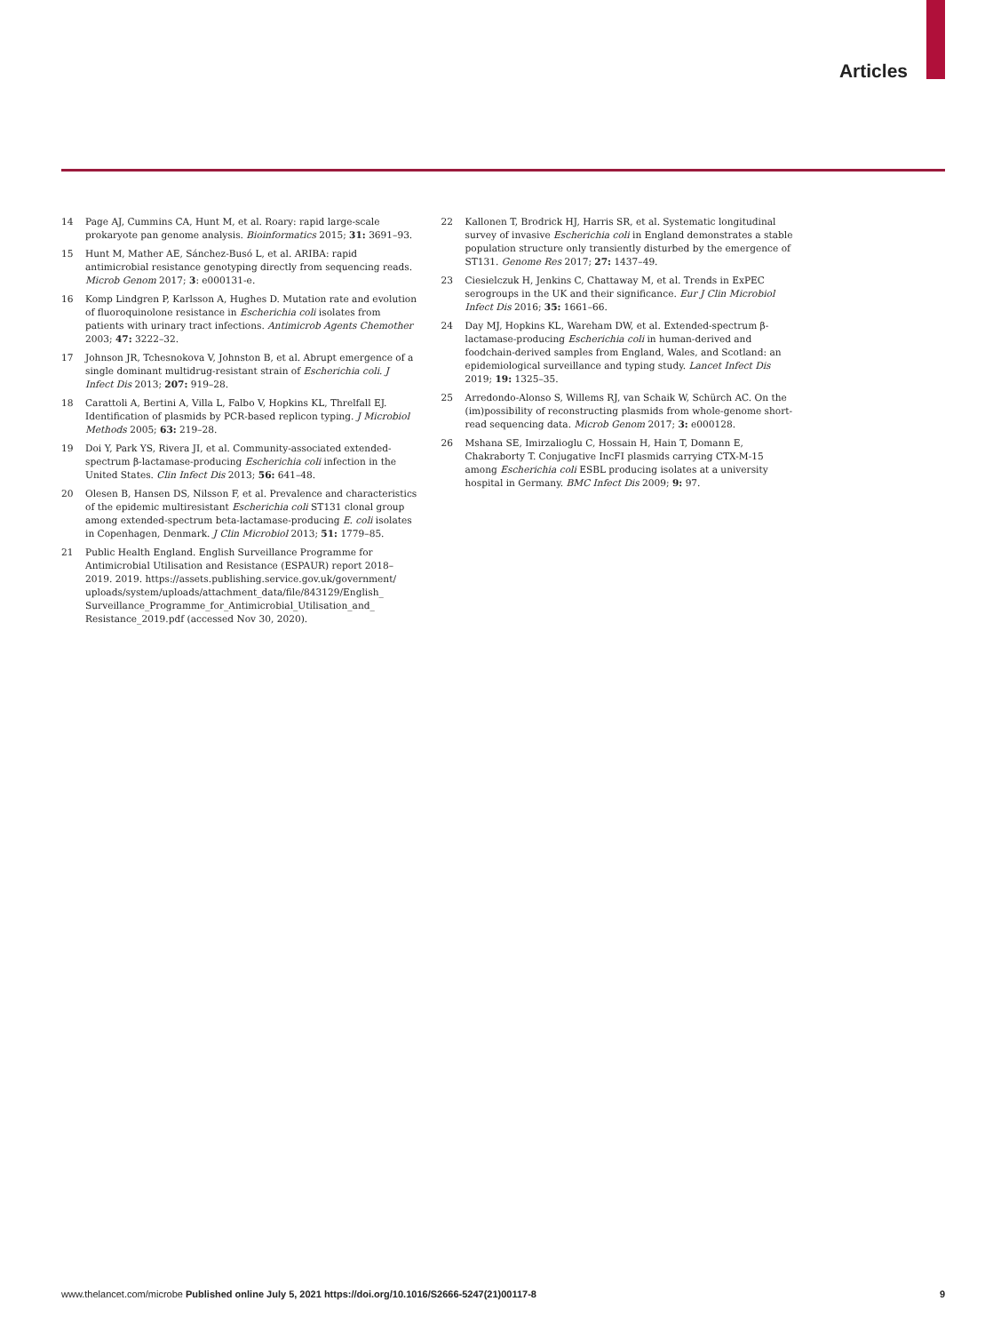Articles
14 Page AJ, Cummins CA, Hunt M, et al. Roary: rapid large-scale prokaryote pan genome analysis. Bioinformatics 2015; 31: 3691–93.
15 Hunt M, Mather AE, Sánchez-Busó L, et al. ARIBA: rapid antimicrobial resistance genotyping directly from sequencing reads. Microb Genom 2017; 3: e000131-e.
16 Komp Lindgren P, Karlsson A, Hughes D. Mutation rate and evolution of fluoroquinolone resistance in Escherichia coli isolates from patients with urinary tract infections. Antimicrob Agents Chemother 2003; 47: 3222–32.
17 Johnson JR, Tchesnokova V, Johnston B, et al. Abrupt emergence of a single dominant multidrug-resistant strain of Escherichia coli. J Infect Dis 2013; 207: 919–28.
18 Carattoli A, Bertini A, Villa L, Falbo V, Hopkins KL, Threlfall EJ. Identification of plasmids by PCR-based replicon typing. J Microbiol Methods 2005; 63: 219–28.
19 Doi Y, Park YS, Rivera JI, et al. Community-associated extended-spectrum β-lactamase-producing Escherichia coli infection in the United States. Clin Infect Dis 2013; 56: 641–48.
20 Olesen B, Hansen DS, Nilsson F, et al. Prevalence and characteristics of the epidemic multiresistant Escherichia coli ST131 clonal group among extended-spectrum beta-lactamase-producing E. coli isolates in Copenhagen, Denmark. J Clin Microbiol 2013; 51: 1779–85.
21 Public Health England. English Surveillance Programme for Antimicrobial Utilisation and Resistance (ESPAUR) report 2018–2019. 2019. https://assets.publishing.service.gov.uk/government/ uploads/system/uploads/attachment_data/file/843129/English_ Surveillance_Programme_for_Antimicrobial_Utilisation_and_ Resistance_2019.pdf (accessed Nov 30, 2020).
22 Kallonen T, Brodrick HJ, Harris SR, et al. Systematic longitudinal survey of invasive Escherichia coli in England demonstrates a stable population structure only transiently disturbed by the emergence of ST131. Genome Res 2017; 27: 1437–49.
23 Ciesielczuk H, Jenkins C, Chattaway M, et al. Trends in ExPEC serogroups in the UK and their significance. Eur J Clin Microbiol Infect Dis 2016; 35: 1661–66.
24 Day MJ, Hopkins KL, Wareham DW, et al. Extended-spectrum β-lactamase-producing Escherichia coli in human-derived and foodchain-derived samples from England, Wales, and Scotland: an epidemiological surveillance and typing study. Lancet Infect Dis 2019; 19: 1325–35.
25 Arredondo-Alonso S, Willems RJ, van Schaik W, Schürch AC. On the (im)possibility of reconstructing plasmids from whole-genome short-read sequencing data. Microb Genom 2017; 3: e000128.
26 Mshana SE, Imirzalioglu C, Hossain H, Hain T, Domann E, Chakraborty T. Conjugative IncFI plasmids carrying CTX-M-15 among Escherichia coli ESBL producing isolates at a university hospital in Germany. BMC Infect Dis 2009; 9: 97.
www.thelancet.com/microbe Published online July 5, 2021 https://doi.org/10.1016/S2666-5247(21)00117-8 9